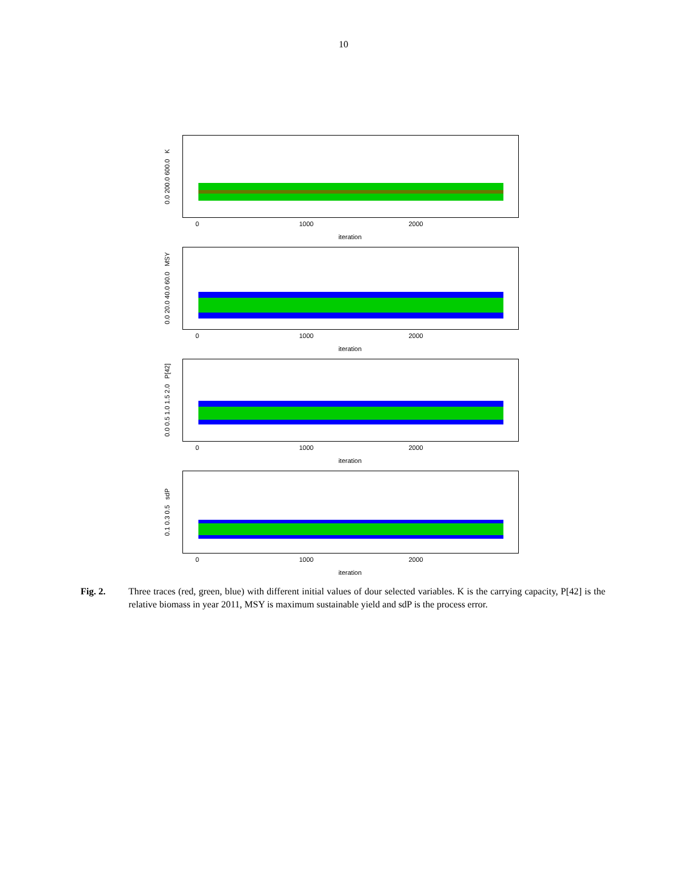10
0.0 200.0 600.0 K
0 1000 2000
iteration
0.0 20.0 40.0 60.0 MSY
0 1000 2000
iteration
0.0 0.5 1.0 1.5 2.0 P[42]
0 1000 2000
iteration
0.1 0.3 0.5 sdP
0 1000 2000
iteration
Fig. 2. Three traces (red, green, blue) with different initial values of dour selected variables. K is the carrying capacity, P[42] is the relative biomass in year 2011, MSY is maximum sustainable yield and sdP is the process error.